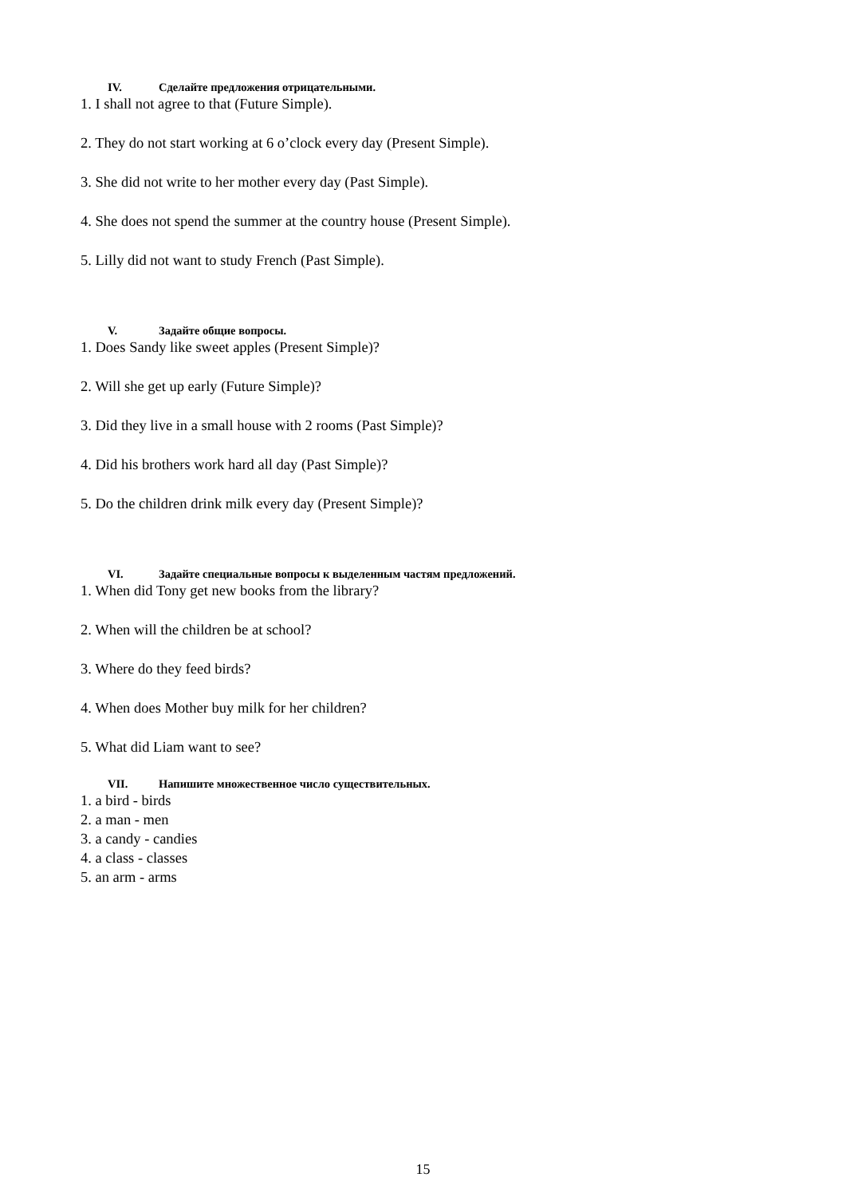IV. Сделайте предложения отрицательными.
1. I shall not agree to that (Future Simple).
2. They do not start working at 6 o’clock every day (Present Simple).
3. She did not write to her mother every day (Past Simple).
4. She does not spend the summer at the country house (Present Simple).
5. Lilly did not want to study French (Past Simple).
V. Задайте общие вопросы.
1. Does Sandy like sweet apples (Present Simple)?
2. Will she get up early (Future Simple)?
3. Did they live in a small house with 2 rooms (Past Simple)?
4. Did his brothers work hard all day (Past Simple)?
5. Do the children drink milk every day (Present Simple)?
VI. Задайте специальные вопросы к выделенным частям предложений.
1. When did Tony get new books from the library?
2. When will the children be at school?
3. Where do they feed birds?
4. When does Mother buy milk for her children?
5. What did Liam want to see?
VII. Напишите множественное число существительных.
1. a bird - birds
2. a man - men
3. a candy - candies
4. a class - classes
5. an arm - arms
15